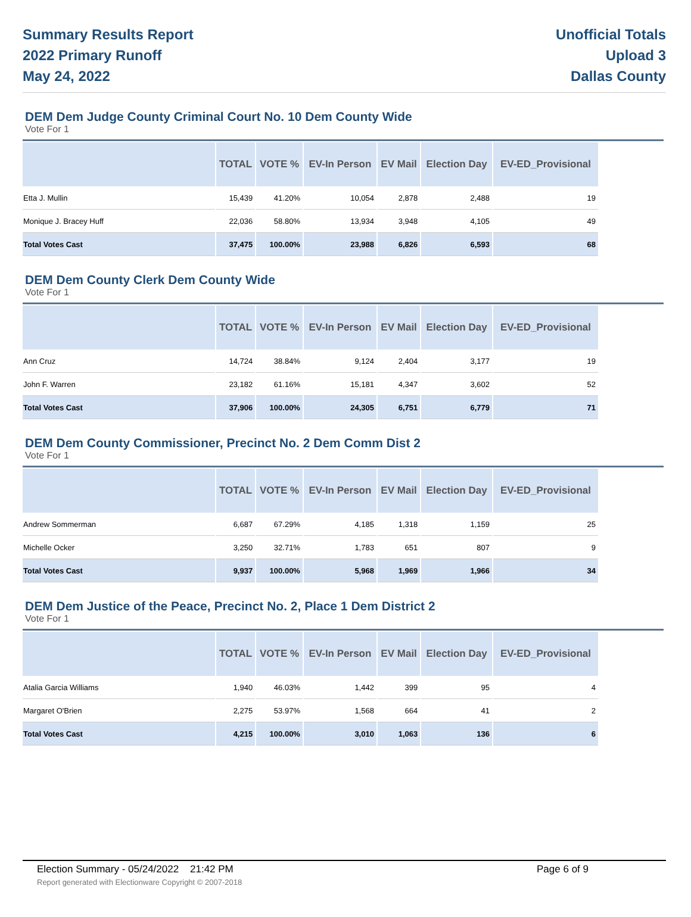Summary Results Report
2022 Primary Runoff
May 24, 2022
Unofficial Totals
Upload 3
Dallas County
DEM Dem Judge County Criminal Court No. 10 Dem County Wide
Vote For 1
| | TOTAL | VOTE % | EV-In Person | EV Mail | Election Day | EV-ED_Provisional |
| --- | --- | --- | --- | --- | --- | --- |
| Etta J. Mullin | 15,439 | 41.20% | 10,054 | 2,878 | 2,488 | 19 |
| Monique J. Bracey Huff | 22,036 | 58.80% | 13,934 | 3,948 | 4,105 | 49 |
| Total Votes Cast | 37,475 | 100.00% | 23,988 | 6,826 | 6,593 | 68 |
DEM Dem County Clerk Dem County Wide
Vote For 1
| | TOTAL | VOTE % | EV-In Person | EV Mail | Election Day | EV-ED_Provisional |
| --- | --- | --- | --- | --- | --- | --- |
| Ann Cruz | 14,724 | 38.84% | 9,124 | 2,404 | 3,177 | 19 |
| John F. Warren | 23,182 | 61.16% | 15,181 | 4,347 | 3,602 | 52 |
| Total Votes Cast | 37,906 | 100.00% | 24,305 | 6,751 | 6,779 | 71 |
DEM Dem County Commissioner, Precinct No. 2 Dem Comm Dist 2
Vote For 1
| | TOTAL | VOTE % | EV-In Person | EV Mail | Election Day | EV-ED_Provisional |
| --- | --- | --- | --- | --- | --- | --- |
| Andrew Sommerman | 6,687 | 67.29% | 4,185 | 1,318 | 1,159 | 25 |
| Michelle Ocker | 3,250 | 32.71% | 1,783 | 651 | 807 | 9 |
| Total Votes Cast | 9,937 | 100.00% | 5,968 | 1,969 | 1,966 | 34 |
DEM Dem Justice of the Peace, Precinct No. 2, Place 1 Dem District 2
Vote For 1
| | TOTAL | VOTE % | EV-In Person | EV Mail | Election Day | EV-ED_Provisional |
| --- | --- | --- | --- | --- | --- | --- |
| Atalia Garcia Williams | 1,940 | 46.03% | 1,442 | 399 | 95 | 4 |
| Margaret O'Brien | 2,275 | 53.97% | 1,568 | 664 | 41 | 2 |
| Total Votes Cast | 4,215 | 100.00% | 3,010 | 1,063 | 136 | 6 |
Election Summary - 05/24/2022 21:42 PM Page 6 of 9 Report generated with Electionware Copyright © 2007-2018